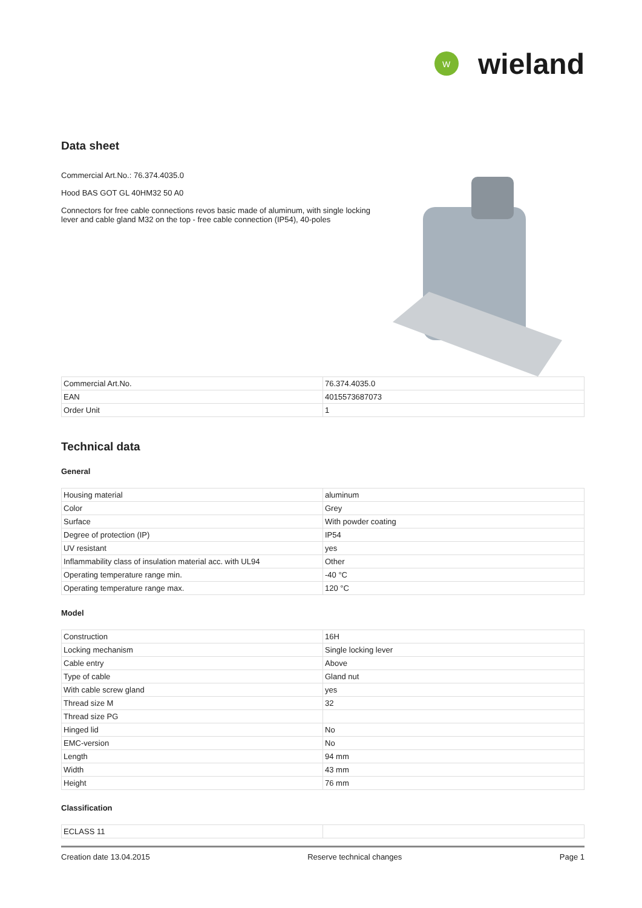W
wieland
Data sheet
Commercial Art.No.: 76.374.4035.0
Hood BAS GOT GL 40HM32 50 A0
Connectors for free cable connections revos basic made of aluminum, with single locking lever and cable gland M32 on the top - free cable connection (IP54), 40-poles
| Commercial Art.No. | 76.374.4035.0 |
| EAN | 4015573687073 |
| Order Unit | 1 |
Technical data
General
| Housing material | aluminum |
| Color | Grey |
| Surface | With powder coating |
| Degree of protection (IP) | IP54 |
| UV resistant | yes |
| Inflammability class of insulation material acc. with UL94 | Other |
| Operating temperature range min. | -40 °C |
| Operating temperature range max. | 120 °C |
Model
| Construction | 16H |
| Locking mechanism | Single locking lever |
| Cable entry | Above |
| Type of cable | Gland nut |
| With cable screw gland | yes |
| Thread size M | 32 |
| Thread size PG | |
| Hinged lid | No |
| EMC-version | No |
| Length | 94 mm |
| Width | 43 mm |
| Height | 76 mm |
Classification
| ECLASS 11 | |
Creation date 13.04.2015 Reserve technical changes Page 1